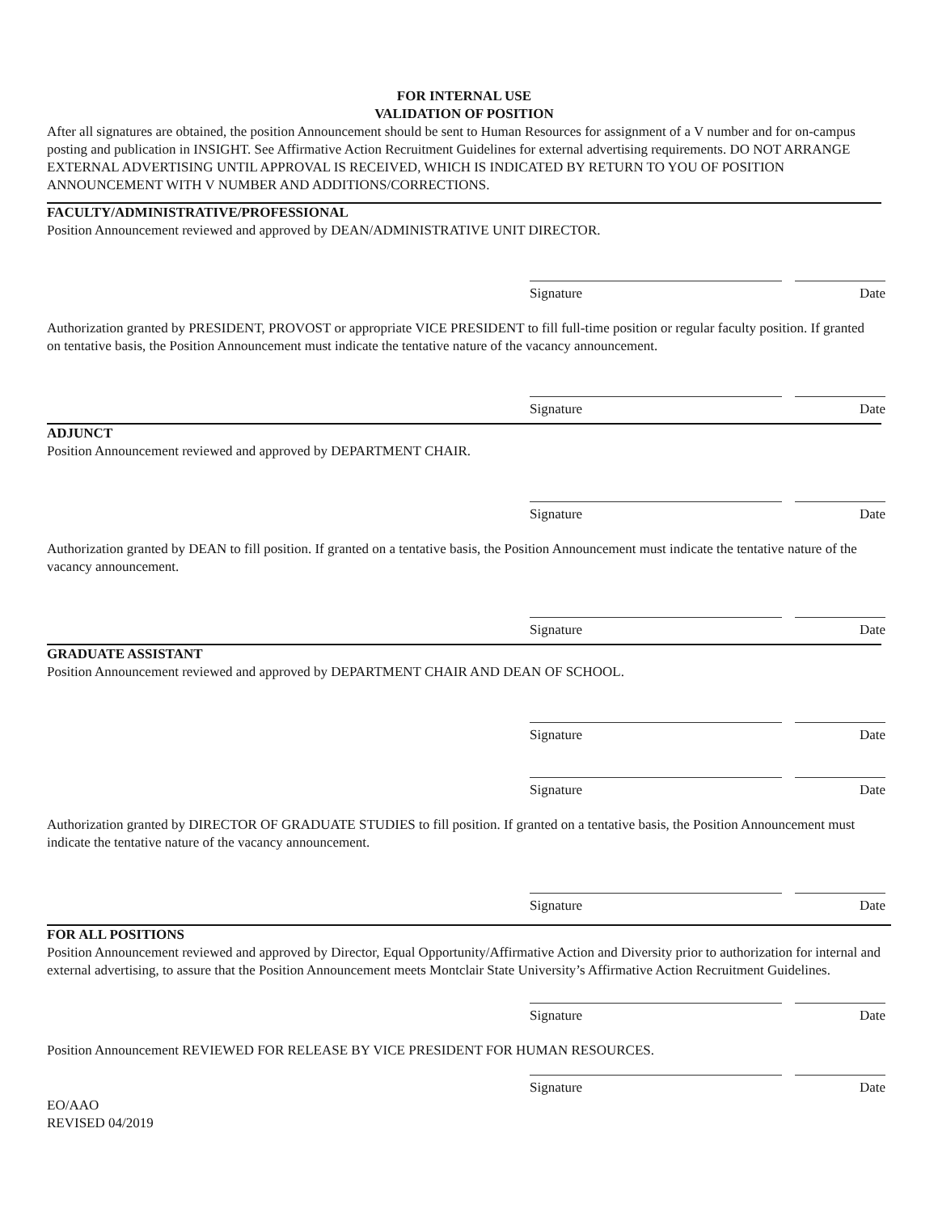FOR INTERNAL USE
VALIDATION OF POSITION
After all signatures are obtained, the position Announcement should be sent to Human Resources for assignment of a V number and for on-campus posting and publication in INSIGHT. See Affirmative Action Recruitment Guidelines for external advertising requirements. DO NOT ARRANGE EXTERNAL ADVERTISING UNTIL APPROVAL IS RECEIVED, WHICH IS INDICATED BY RETURN TO YOU OF POSITION ANNOUNCEMENT WITH V NUMBER AND ADDITIONS/CORRECTIONS.
FACULTY/ADMINISTRATIVE/PROFESSIONAL
Position Announcement reviewed and approved by DEAN/ADMINISTRATIVE UNIT DIRECTOR.
Signature Date
Authorization granted by PRESIDENT, PROVOST or appropriate VICE PRESIDENT to fill full-time position or regular faculty position. If granted on tentative basis, the Position Announcement must indicate the tentative nature of the vacancy announcement.
Signature Date
ADJUNCT
Position Announcement reviewed and approved by DEPARTMENT CHAIR.
Signature Date
Authorization granted by DEAN to fill position. If granted on a tentative basis, the Position Announcement must indicate the tentative nature of the vacancy announcement.
Signature Date
GRADUATE ASSISTANT
Position Announcement reviewed and approved by DEPARTMENT CHAIR AND DEAN OF SCHOOL.
Signature Date
Signature Date
Authorization granted by DIRECTOR OF GRADUATE STUDIES to fill position. If granted on a tentative basis, the Position Announcement must indicate the tentative nature of the vacancy announcement.
Signature Date
FOR ALL POSITIONS
Position Announcement reviewed and approved by Director, Equal Opportunity/Affirmative Action and Diversity prior to authorization for internal and external advertising, to assure that the Position Announcement meets Montclair State University’s Affirmative Action Recruitment Guidelines.
Signature Date
Position Announcement REVIEWED FOR RELEASE BY VICE PRESIDENT FOR HUMAN RESOURCES.
Signature Date
EO/AAO
REVISED 04/2019